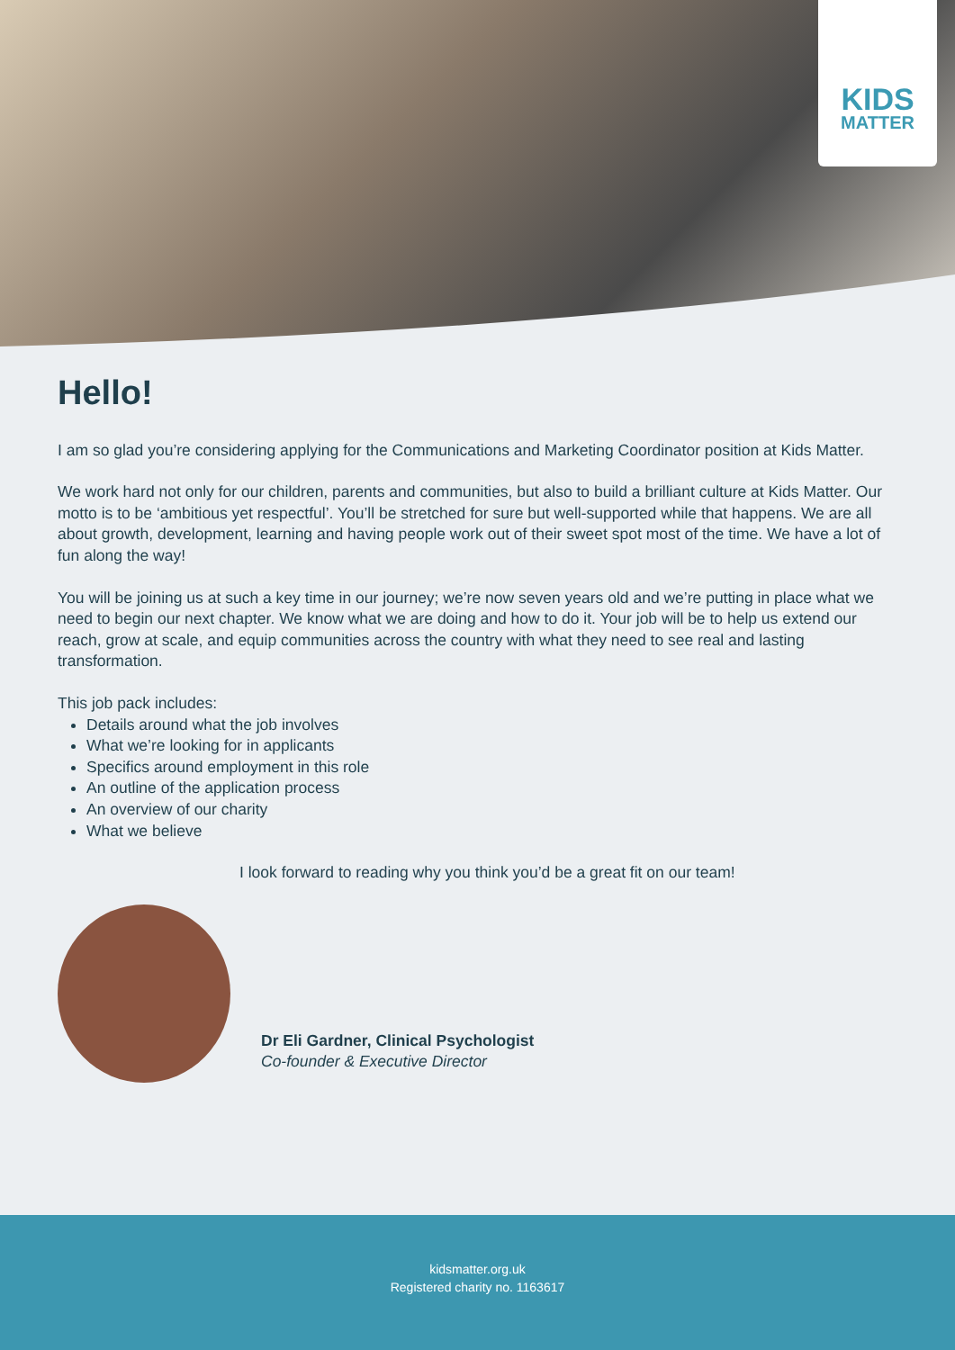KIDS
MATTER
Hello!
I am so glad you’re considering applying for the Communications and Marketing Coordinator position at Kids Matter.
We work hard not only for our children, parents and communities, but also to build a brilliant culture at Kids Matter. Our motto is to be ‘ambitious yet respectful’. You’ll be stretched for sure but well-supported while that happens. We are all about growth, development, learning and having people work out of their sweet spot most of the time. We have a lot of fun along the way!
You will be joining us at such a key time in our journey; we’re now seven years old and we’re putting in place what we need to begin our next chapter. We know what we are doing and how to do it. Your job will be to help us extend our reach, grow at scale, and equip communities across the country with what they need to see real and lasting transformation.
This job pack includes:
Details around what the job involves
What we’re looking for in applicants
Specifics around employment in this role
An outline of the application process
An overview of our charity
What we believe
I look forward to reading why you think you’d be a great fit on our team!
Dr Eli Gardner, Clinical Psychologist
Co-founder & Executive Director
kidsmatter.org.uk
Registered charity no. 1163617